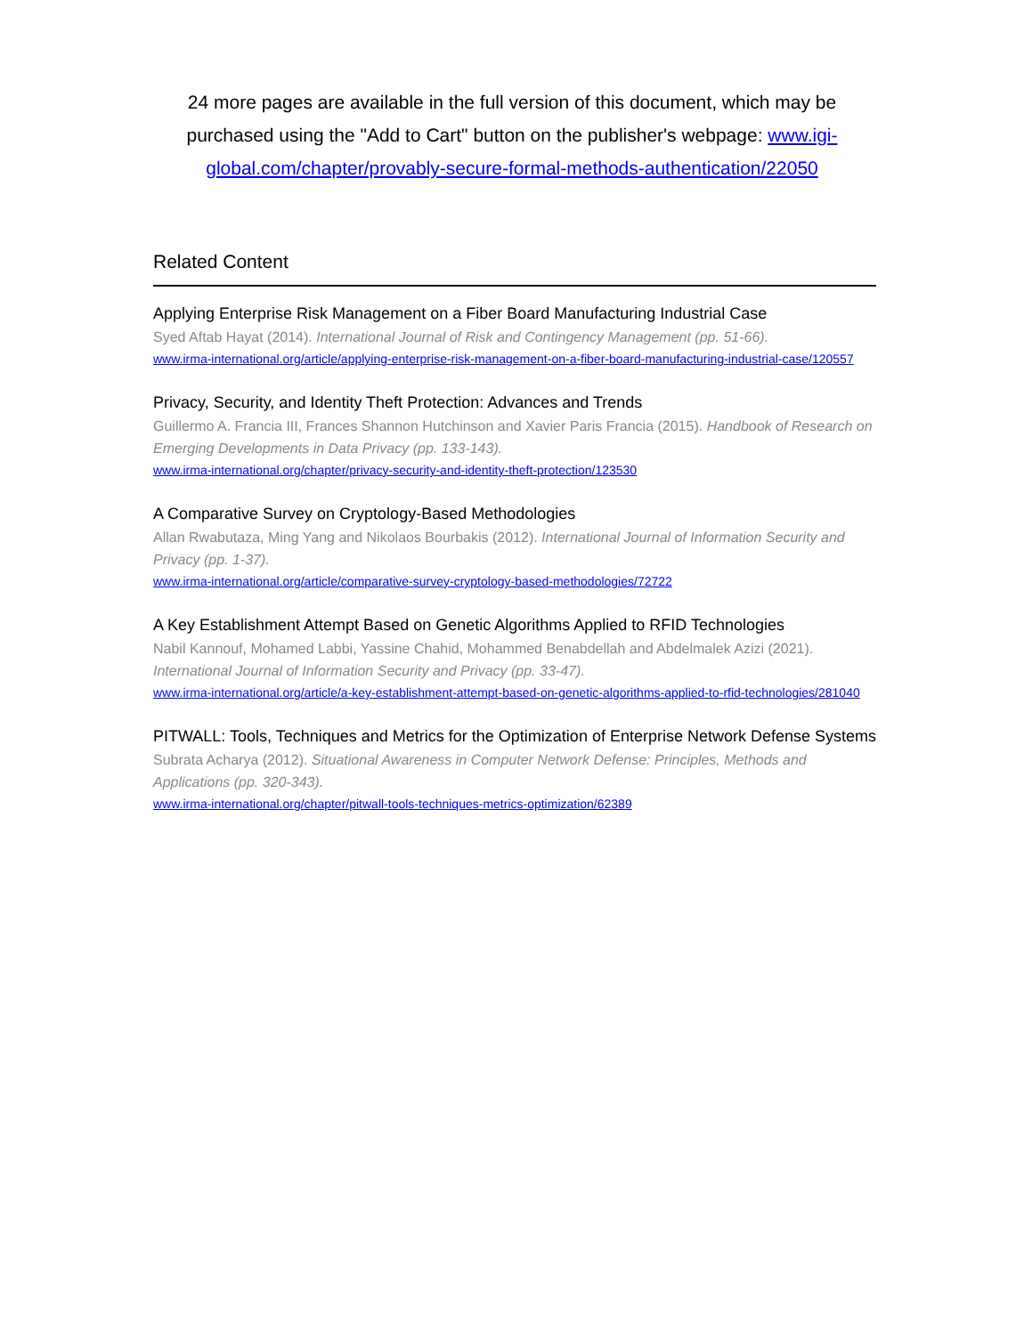24 more pages are available in the full version of this document, which may be purchased using the "Add to Cart" button on the publisher's webpage: www.igi-global.com/chapter/provably-secure-formal-methods-authentication/22050
Related Content
Applying Enterprise Risk Management on a Fiber Board Manufacturing Industrial Case
Syed Aftab Hayat (2014). International Journal of Risk and Contingency Management (pp. 51-66).
www.irma-international.org/article/applying-enterprise-risk-management-on-a-fiber-board-manufacturing-industrial-case/120557
Privacy, Security, and Identity Theft Protection: Advances and Trends
Guillermo A. Francia III, Frances Shannon Hutchinson and Xavier Paris Francia (2015). Handbook of Research on Emerging Developments in Data Privacy (pp. 133-143).
www.irma-international.org/chapter/privacy-security-and-identity-theft-protection/123530
A Comparative Survey on Cryptology-Based Methodologies
Allan Rwabutaza, Ming Yang and Nikolaos Bourbakis (2012). International Journal of Information Security and Privacy (pp. 1-37).
www.irma-international.org/article/comparative-survey-cryptology-based-methodologies/72722
A Key Establishment Attempt Based on Genetic Algorithms Applied to RFID Technologies
Nabil Kannouf, Mohamed Labbi, Yassine Chahid, Mohammed Benabdellah and Abdelmalek Azizi (2021). International Journal of Information Security and Privacy (pp. 33-47).
www.irma-international.org/article/a-key-establishment-attempt-based-on-genetic-algorithms-applied-to-rfid-technologies/281040
PITWALL: Tools, Techniques and Metrics for the Optimization of Enterprise Network Defense Systems
Subrata Acharya (2012). Situational Awareness in Computer Network Defense: Principles, Methods and Applications (pp. 320-343).
www.irma-international.org/chapter/pitwall-tools-techniques-metrics-optimization/62389